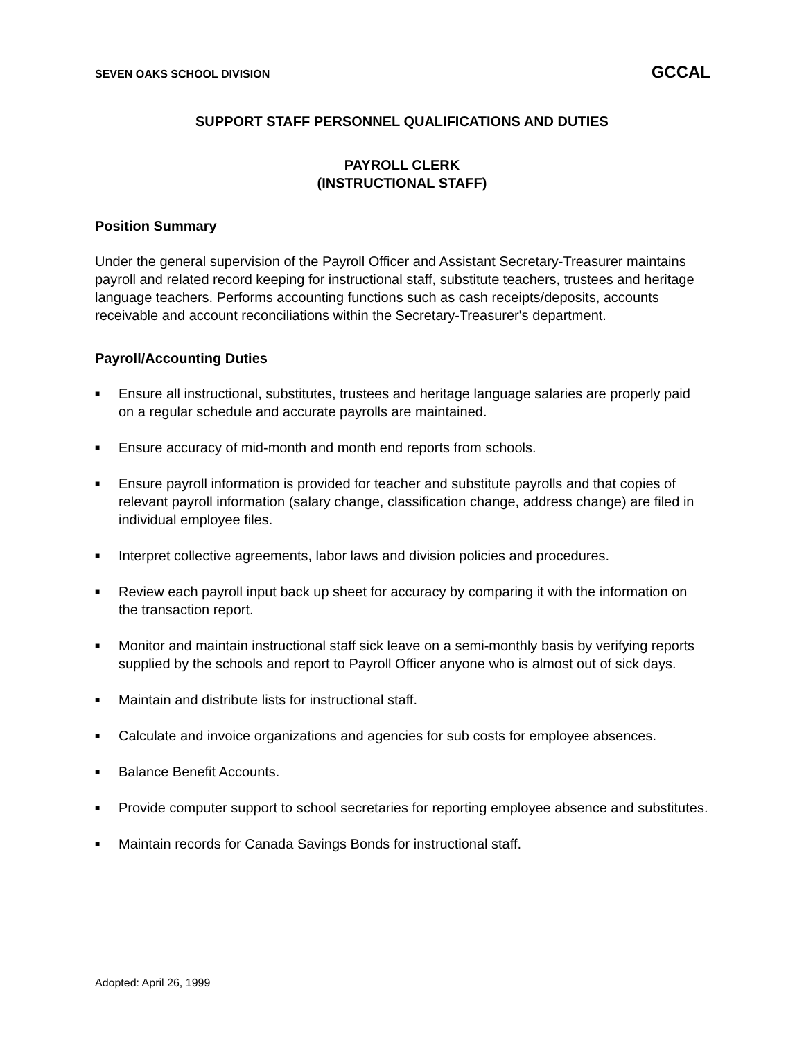SEVEN OAKS SCHOOL DIVISION GCCAL
SUPPORT STAFF PERSONNEL QUALIFICATIONS AND DUTIES
PAYROLL CLERK
(INSTRUCTIONAL STAFF)
Position Summary
Under the general supervision of the Payroll Officer and Assistant Secretary-Treasurer maintains payroll and related record keeping for instructional staff, substitute teachers, trustees and heritage language teachers. Performs accounting functions such as cash receipts/deposits, accounts receivable and account reconciliations within the Secretary-Treasurer's department.
Payroll/Accounting Duties
■ Ensure all instructional, substitutes, trustees and heritage language salaries are properly paid on a regular schedule and accurate payrolls are maintained.
■ Ensure accuracy of mid-month and month end reports from schools.
■ Ensure payroll information is provided for teacher and substitute payrolls and that copies of relevant payroll information (salary change, classification change, address change) are filed in individual employee files.
■ Interpret collective agreements, labor laws and division policies and procedures.
■ Review each payroll input back up sheet for accuracy by comparing it with the information on the transaction report.
■ Monitor and maintain instructional staff sick leave on a semi-monthly basis by verifying reports supplied by the schools and report to Payroll Officer anyone who is almost out of sick days.
■ Maintain and distribute lists for instructional staff.
■ Calculate and invoice organizations and agencies for sub costs for employee absences.
■ Balance Benefit Accounts.
■ Provide computer support to school secretaries for reporting employee absence and substitutes.
■ Maintain records for Canada Savings Bonds for instructional staff.
Adopted: April 26, 1999